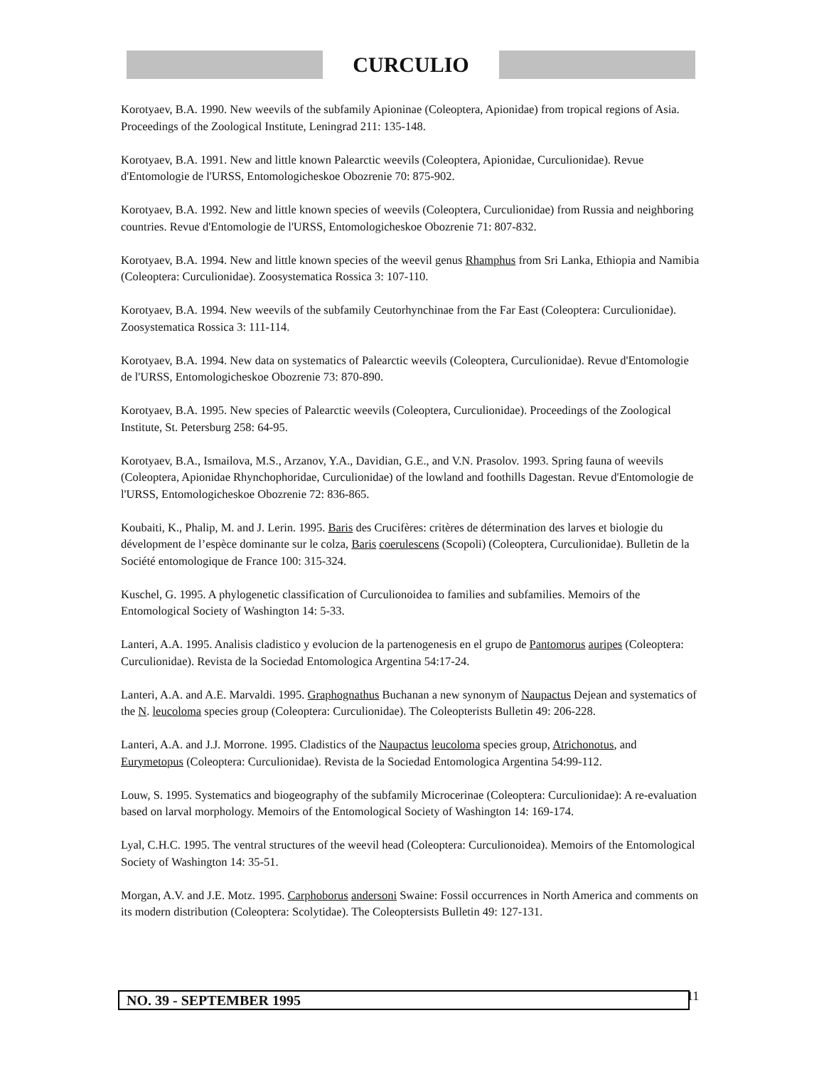CURCULIO
Korotyaev, B.A. 1990. New weevils of the subfamily Apioninae (Coleoptera, Apionidae) from tropical regions of Asia. Proceedings of the Zoological Institute, Leningrad 211: 135-148.
Korotyaev, B.A. 1991. New and little known Palearctic weevils (Coleoptera, Apionidae, Curculionidae). Revue d'Entomologie de l'URSS, Entomologicheskoe Obozrenie 70: 875-902.
Korotyaev, B.A. 1992. New and little known species of weevils (Coleoptera, Curculionidae) from Russia and neighboring countries. Revue d'Entomologie de l'URSS, Entomologicheskoe Obozrenie 71: 807-832.
Korotyaev, B.A. 1994. New and little known species of the weevil genus Rhamphus from Sri Lanka, Ethiopia and Namibia (Coleoptera: Curculionidae). Zoosystematica Rossica 3: 107-110.
Korotyaev, B.A. 1994. New weevils of the subfamily Ceutorhynchinae from the Far East (Coleoptera: Curculionidae). Zoosystematica Rossica 3: 111-114.
Korotyaev, B.A. 1994. New data on systematics of Palearctic weevils (Coleoptera, Curculionidae). Revue d'Entomologie de l'URSS, Entomologicheskoe Obozrenie 73: 870-890.
Korotyaev, B.A. 1995. New species of Palearctic weevils (Coleoptera, Curculionidae). Proceedings of the Zoological Institute, St. Petersburg 258: 64-95.
Korotyaev, B.A., Ismailova, M.S., Arzanov, Y.A., Davidian, G.E., and V.N. Prasolov. 1993. Spring fauna of weevils (Coleoptera, Apionidae Rhynchophoridae, Curculionidae) of the lowland and foothills Dagestan. Revue d'Entomologie de l'URSS, Entomologicheskoe Obozrenie 72: 836-865.
Koubaiti, K., Phalip, M. and J. Lerin. 1995. Baris des Crucifères: critères de détermination des larves et biologie du dévelopment de l’espèce dominante sur le colza, Baris coerulescens (Scopoli) (Coleoptera, Curculionidae). Bulletin de la Société entomologique de France 100: 315-324.
Kuschel, G. 1995. A phylogenetic classification of Curculionoidea to families and subfamilies. Memoirs of the Entomological Society of Washington 14: 5-33.
Lanteri, A.A. 1995. Analisis cladistico y evolucion de la partenogenesis en el grupo de Pantomorus auripes (Coleoptera: Curculionidae). Revista de la Sociedad Entomologica Argentina 54:17-24.
Lanteri, A.A. and A.E. Marvaldi. 1995. Graphognathus Buchanan a new synonym of Naupactus Dejean and systematics of the N. leucoloma species group (Coleoptera: Curculionidae). The Coleopterists Bulletin 49: 206-228.
Lanteri, A.A. and J.J. Morrone. 1995. Cladistics of the Naupactus leucoloma species group, Atrichonotus, and Eurymetopus (Coleoptera: Curculionidae). Revista de la Sociedad Entomologica Argentina 54:99-112.
Louw, S. 1995. Systematics and biogeography of the subfamily Microcerinae (Coleoptera: Curculionidae): A re-evaluation based on larval morphology. Memoirs of the Entomological Society of Washington 14: 169-174.
Lyal, C.H.C. 1995. The ventral structures of the weevil head (Coleoptera: Curculionoidea). Memoirs of the Entomological Society of Washington 14: 35-51.
Morgan, A.V. and J.E. Motz. 1995. Carphoborus andersoni Swaine: Fossil occurrences in North America and comments on its modern distribution (Coleoptera: Scolytidae). The Coleoptersists Bulletin 49: 127-131.
NO. 39 - SEPTEMBER 1995 11